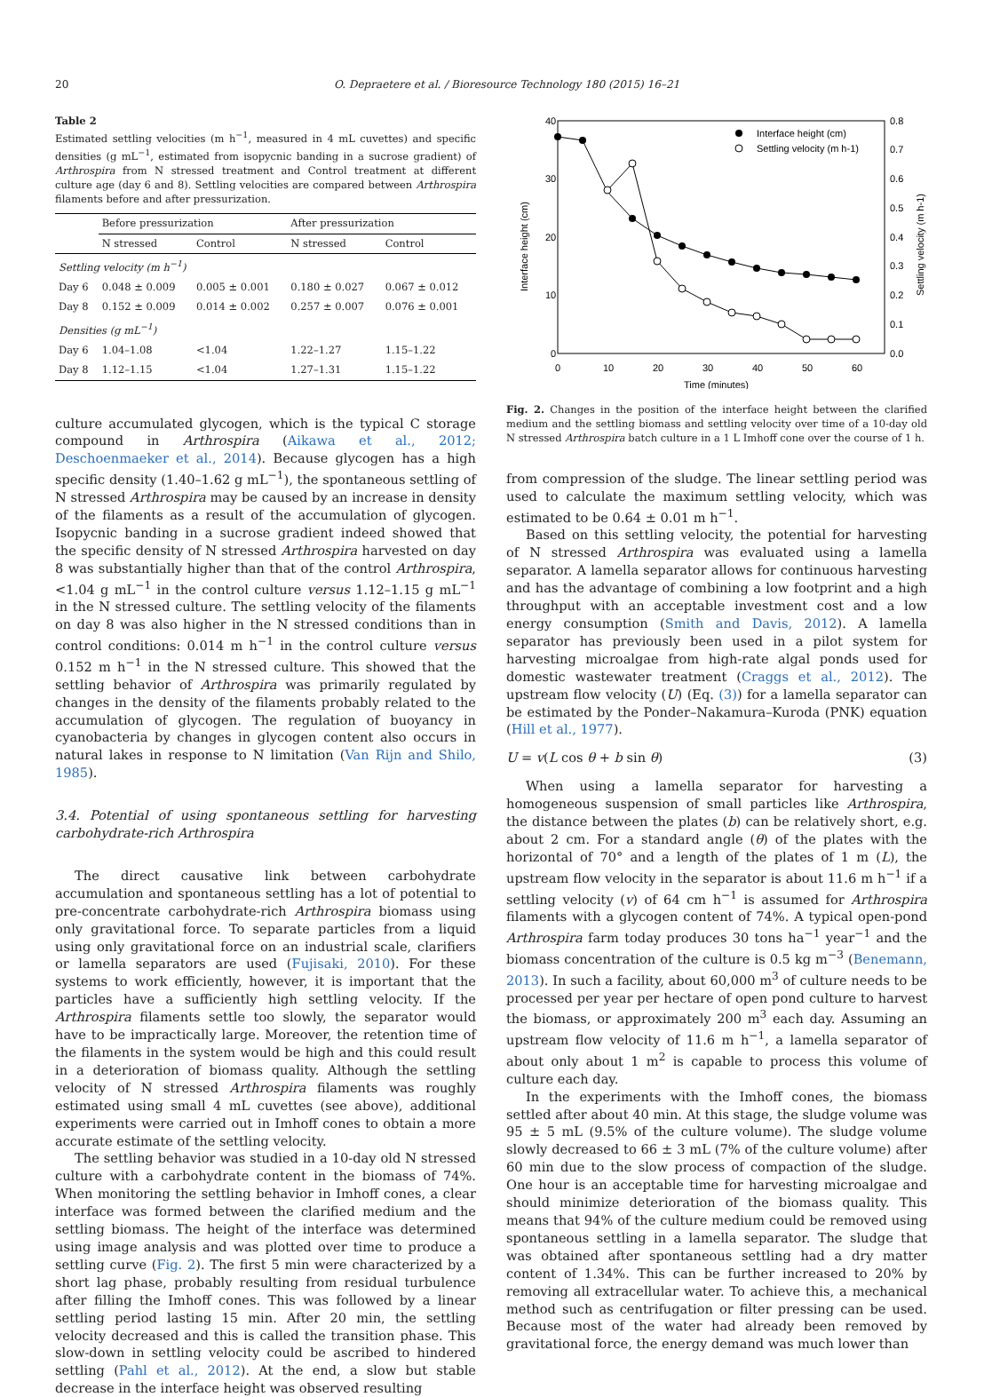20 O. Depraetere et al. / Bioresource Technology 180 (2015) 16–21
Table 2
Estimated settling velocities (m h<sup>−1</sup>, measured in 4 mL cuvettes) and specific densities (g mL<sup>−1</sup>, estimated from isopycnic banding in a sucrose gradient) of Arthrospira from N stressed treatment and Control treatment at different culture age (day 6 and 8). Settling velocities are compared between Arthrospira filaments before and after pressurization.
| | Before pressurization | | After pressurization | |
| --- | --- | --- | --- | --- |
| | N stressed | Control | N stressed | Control |
| Settling velocity (m h<sup>−1</sup>) | | | | |
| Day 6 | 0.048 ± 0.009 | 0.005 ± 0.001 | 0.180 ± 0.027 | 0.067 ± 0.012 |
| Day 8 | 0.152 ± 0.009 | 0.014 ± 0.002 | 0.257 ± 0.007 | 0.076 ± 0.001 |
| Densities (g mL<sup>−1</sup>) | | | | |
| Day 6 | 1.04–1.08 | <1.04 | 1.22–1.27 | 1.15–1.22 |
| Day 8 | 1.12–1.15 | <1.04 | 1.27–1.31 | 1.15–1.22 |
culture accumulated glycogen, which is the typical C storage compound in Arthrospira (Aikawa et al., 2012; Deschoenmaeker et al., 2014). Because glycogen has a high specific density (1.40–1.62 g mL<sup>−1</sup>), the spontaneous settling of N stressed Arthrospira may be caused by an increase in density of the filaments as a result of the accumulation of glycogen. Isopycnic banding in a sucrose gradient indeed showed that the specific density of N stressed Arthrospira harvested on day 8 was substantially higher than that of the control Arthrospira, <1.04 g mL<sup>−1</sup> in the control culture versus 1.12–1.15 g mL<sup>−1</sup> in the N stressed culture. The settling velocity of the filaments on day 8 was also higher in the N stressed conditions than in control conditions: 0.014 m h<sup>−1</sup> in the control culture versus 0.152 m h<sup>−1</sup> in the N stressed culture. This showed that the settling behavior of Arthrospira was primarily regulated by changes in the density of the filaments probably related to the accumulation of glycogen. The regulation of buoyancy in cyanobacteria by changes in glycogen content also occurs in natural lakes in response to N limitation (Van Rijn and Shilo, 1985).
3.4. Potential of using spontaneous settling for harvesting carbohydrate-rich Arthrospira
The direct causative link between carbohydrate accumulation and spontaneous settling has a lot of potential to pre-concentrate carbohydrate-rich Arthrospira biomass using only gravitational force. To separate particles from a liquid using only gravitational force on an industrial scale, clarifiers or lamella separators are used (Fujisaki, 2010). For these systems to work efficiently, however, it is important that the particles have a sufficiently high settling velocity. If the Arthrospira filaments settle too slowly, the separator would have to be impractically large. Moreover, the retention time of the filaments in the system would be high and this could result in a deterioration of biomass quality. Although the settling velocity of N stressed Arthrospira filaments was roughly estimated using small 4 mL cuvettes (see above), additional experiments were carried out in Imhoff cones to obtain a more accurate estimate of the settling velocity.
The settling behavior was studied in a 10-day old N stressed culture with a carbohydrate content in the biomass of 74%. When monitoring the settling behavior in Imhoff cones, a clear interface was formed between the clarified medium and the settling biomass. The height of the interface was determined using image analysis and was plotted over time to produce a settling curve (Fig. 2). The first 5 min were characterized by a short lag phase, probably resulting from residual turbulence after filling the Imhoff cones. This was followed by a linear settling period lasting 15 min. After 20 min, the settling velocity decreased and this is called the transition phase. This slow-down in settling velocity could be ascribed to hindered settling (Pahl et al., 2012). At the end, a slow but stable decrease in the interface height was observed resulting
40
30
20
10
0
0.8
0.7
0.6
0.5
0.4
0.3
0.2
0.1
0.0
0
10
20
30
40
50
60
Time (minutes)
Interface height (cm)
Settling velocity (m h-1)
Interface height (cm)
Settling velocity (m h-1)
Fig. 2. Changes in the position of the interface height between the clarified medium and the settling biomass and settling velocity over time of a 10-day old N stressed Arthrospira batch culture in a 1 L Imhoff cone over the course of 1 h.
from compression of the sludge. The linear settling period was used to calculate the maximum settling velocity, which was estimated to be 0.64 ± 0.01 m h<sup>−1</sup>.
Based on this settling velocity, the potential for harvesting of N stressed Arthrospira was evaluated using a lamella separator. A lamella separator allows for continuous harvesting and has the advantage of combining a low footprint and a high throughput with an acceptable investment cost and a low energy consumption (Smith and Davis, 2012). A lamella separator has previously been used in a pilot system for harvesting microalgae from high-rate algal ponds used for domestic wastewater treatment (Craggs et al., 2012). The upstream flow velocity (U) (Eq. (3)) for a lamella separator can be estimated by the Ponder–Nakamura–Kuroda (PNK) equation (Hill et al., 1977).
U = v(L cos θ + b sin θ) (3)
When using a lamella separator for harvesting a homogeneous suspension of small particles like Arthrospira, the distance between the plates (b) can be relatively short, e.g. about 2 cm. For a standard angle (θ) of the plates with the horizontal of 70° and a length of the plates of 1 m (L), the upstream flow velocity in the separator is about 11.6 m h<sup>−1</sup> if a settling velocity (v) of 64 cm h<sup>−1</sup> is assumed for Arthrospira filaments with a glycogen content of 74%. A typical open-pond Arthrospira farm today produces 30 tons ha<sup>−1</sup> year<sup>−1</sup> and the biomass concentration of the culture is 0.5 kg m<sup>−3</sup> (Benemann, 2013). In such a facility, about 60,000 m<sup>3</sup> of culture needs to be processed per year per hectare of open pond culture to harvest the biomass, or approximately 200 m<sup>3</sup> each day. Assuming an upstream flow velocity of 11.6 m h<sup>−1</sup>, a lamella separator of about only about 1 m<sup>2</sup> is capable to process this volume of culture each day.
In the experiments with the Imhoff cones, the biomass settled after about 40 min. At this stage, the sludge volume was 95 ± 5 mL (9.5% of the culture volume). The sludge volume slowly decreased to 66 ± 3 mL (7% of the culture volume) after 60 min due to the slow process of compaction of the sludge. One hour is an acceptable time for harvesting microalgae and should minimize deterioration of the biomass quality. This means that 94% of the culture medium could be removed using spontaneous settling in a lamella separator. The sludge that was obtained after spontaneous settling had a dry matter content of 1.34%. This can be further increased to 20% by removing all extracellular water. To achieve this, a mechanical method such as centrifugation or filter pressing can be used. Because most of the water had already been removed by gravitational force, the energy demand was much lower than